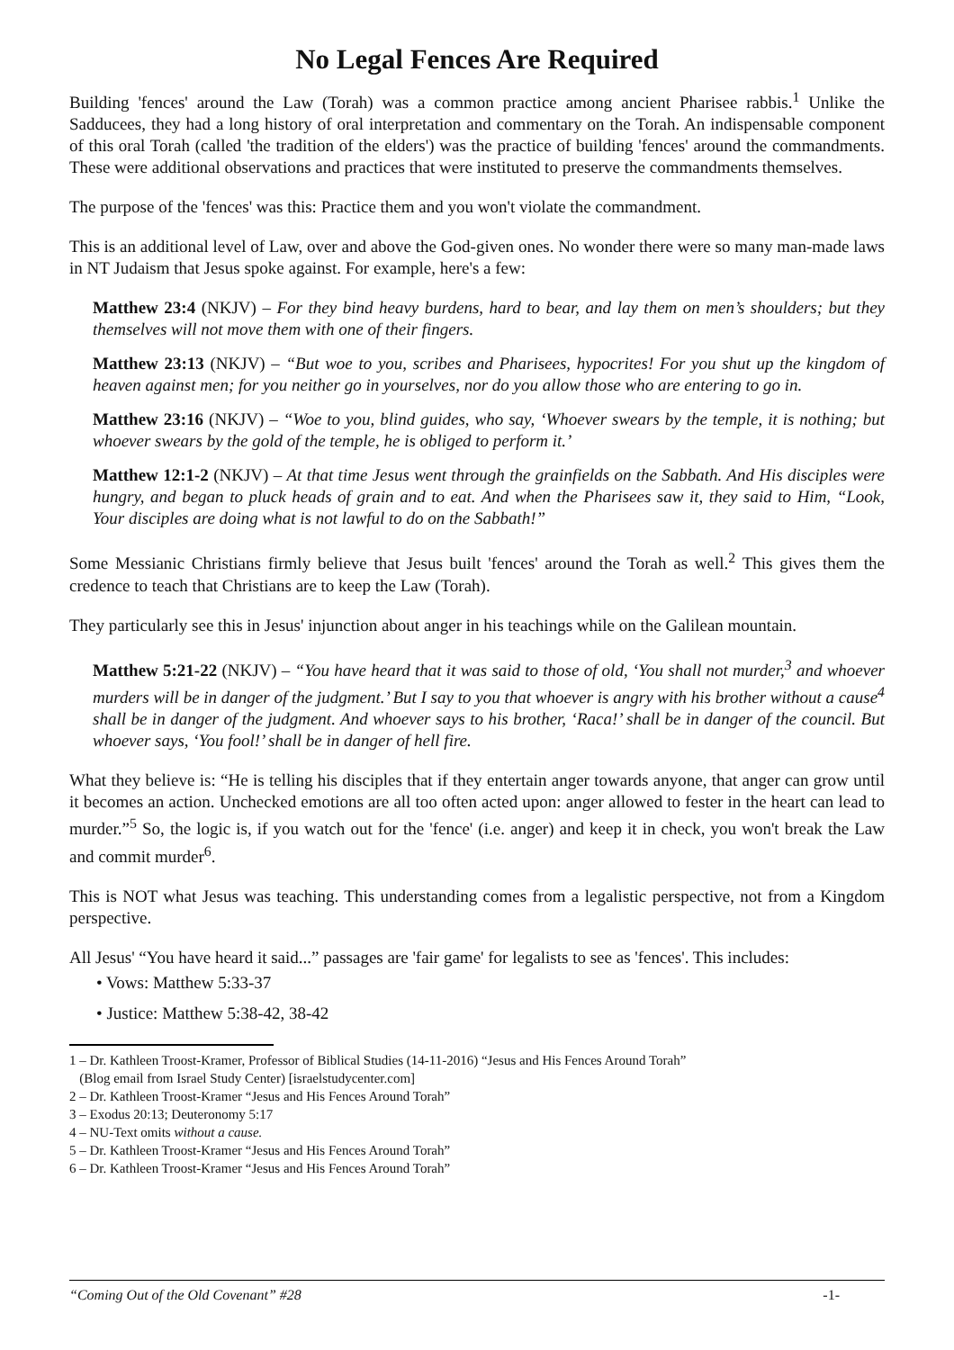No Legal Fences Are Required
Building 'fences' around the Law (Torah) was a common practice among ancient Pharisee rabbis.<sup>1</sup> Unlike the Sadducees, they had a long history of oral interpretation and commentary on the Torah. An indispensable component of this oral Torah (called 'the tradition of the elders') was the practice of building 'fences' around the commandments. These were additional observations and practices that were instituted to preserve the commandments themselves.
The purpose of the 'fences' was this: Practice them and you won't violate the commandment.
This is an additional level of Law, over and above the God-given ones. No wonder there were so many man-made laws in NT Judaism that Jesus spoke against. For example, here's a few:
Matthew 23:4 (NKJV) – For they bind heavy burdens, hard to bear, and lay them on men’s shoulders; but they themselves will not move them with one of their fingers.
Matthew 23:13 (NKJV) – “But woe to you, scribes and Pharisees, hypocrites! For you shut up the kingdom of heaven against men; for you neither go in yourselves, nor do you allow those who are entering to go in.
Matthew 23:16 (NKJV) – “Woe to you, blind guides, who say, ‘Whoever swears by the temple, it is nothing; but whoever swears by the gold of the temple, he is obliged to perform it.’
Matthew 12:1-2 (NKJV) – At that time Jesus went through the grainfields on the Sabbath. And His disciples were hungry, and began to pluck heads of grain and to eat. And when the Pharisees saw it, they said to Him, “Look, Your disciples are doing what is not lawful to do on the Sabbath!”
Some Messianic Christians firmly believe that Jesus built 'fences' around the Torah as well.<sup>2</sup> This gives them the credence to teach that Christians are to keep the Law (Torah).
They particularly see this in Jesus' injunction about anger in his teachings while on the Galilean mountain.
Matthew 5:21-22 (NKJV) – “You have heard that it was said to those of old, ‘You shall not murder,<sup>3</sup> and whoever murders will be in danger of the judgment.’ But I say to you that whoever is angry with his brother without a cause<sup>4</sup> shall be in danger of the judgment. And whoever says to his brother, ‘Raca!’ shall be in danger of the council. But whoever says, ‘You fool!’ shall be in danger of hell fire.
What they believe is: “He is telling his disciples that if they entertain anger towards anyone, that anger can grow until it becomes an action. Unchecked emotions are all too often acted upon: anger allowed to fester in the heart can lead to murder.”<sup>5</sup> So, the logic is, if you watch out for the 'fence' (i.e. anger) and keep it in check, you won't break the Law and commit murder<sup>6</sup>.
This is NOT what Jesus was teaching. This understanding comes from a legalistic perspective, not from a Kingdom perspective.
All Jesus' “You have heard it said...” passages are 'fair game' for legalists to see as 'fences'. This includes:
• Vows: Matthew 5:33-37
• Justice: Matthew 5:38-42, 38-42
1 – Dr. Kathleen Troost-Kramer, Professor of Biblical Studies (14-11-2016) “Jesus and His Fences Around Torah”
(Blog email from Israel Study Center) [israelstudycenter.com]
2 – Dr. Kathleen Troost-Kramer “Jesus and His Fences Around Torah”
3 – Exodus 20:13; Deuteronomy 5:17
4 – NU-Text omits without a cause.
5 – Dr. Kathleen Troost-Kramer “Jesus and His Fences Around Torah”
6 – Dr. Kathleen Troost-Kramer “Jesus and His Fences Around Torah”
“Coming Out of the Old Covenant” #28 -1-